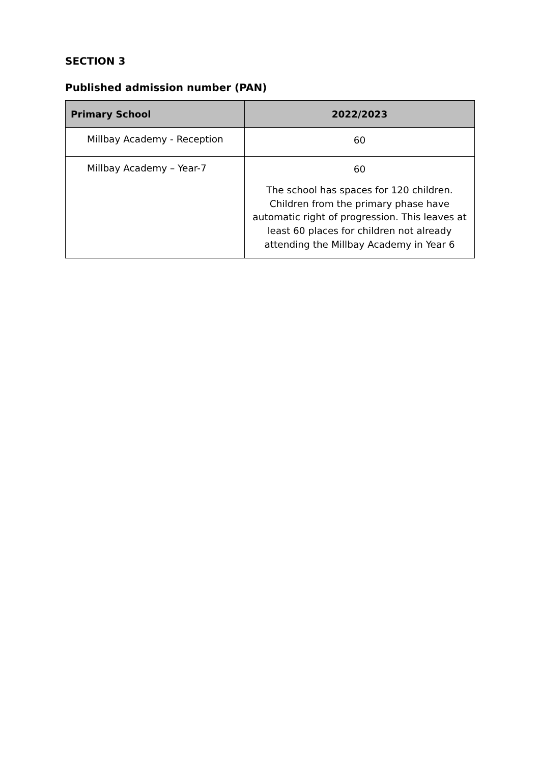SECTION 3
Published admission number (PAN)
| Primary School | 2022/2023 |
| --- | --- |
| Millbay Academy - Reception | 60 |
| Millbay Academy – Year-7 | 60 The school has spaces for 120 children. Children from the primary phase have automatic right of progression. This leaves at least 60 places for children not already attending the Millbay Academy in Year 6 |